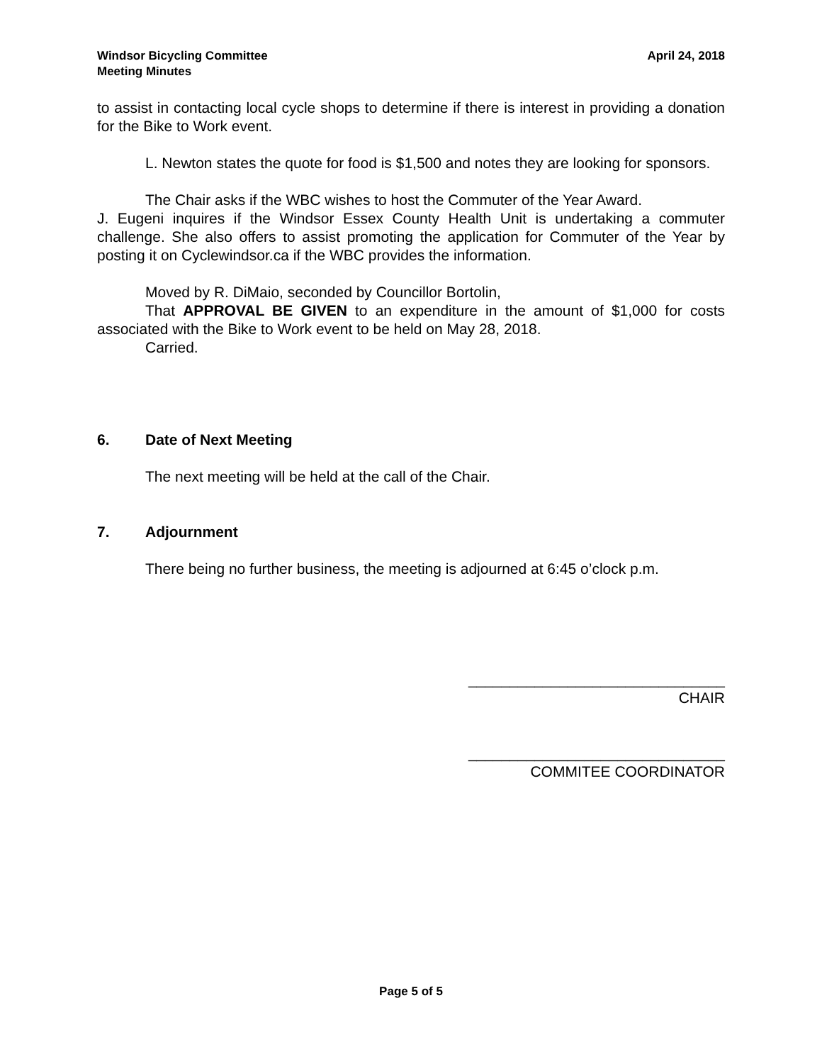Windsor Bicycling Committee
Meeting Minutes
April 24, 2018
to assist in contacting local cycle shops to determine if there is interest in providing a donation for the Bike to Work event.
L. Newton states the quote for food is $1,500 and notes they are looking for sponsors.
The Chair asks if the WBC wishes to host the Commuter of the Year Award.
J. Eugeni inquires if the Windsor Essex County Health Unit is undertaking a commuter challenge. She also offers to assist promoting the application for Commuter of the Year by posting it on Cyclewindsor.ca if the WBC provides the information.
Moved by R. DiMaio, seconded by Councillor Bortolin,
That APPROVAL BE GIVEN to an expenditure in the amount of $1,000 for costs associated with the Bike to Work event to be held on May 28, 2018.
Carried.
6. Date of Next Meeting
The next meeting will be held at the call of the Chair.
7. Adjournment
There being no further business, the meeting is adjourned at 6:45 o’clock p.m.
_______________________________
CHAIR
_______________________________
COMMITEE COORDINATOR
Page 5 of 5